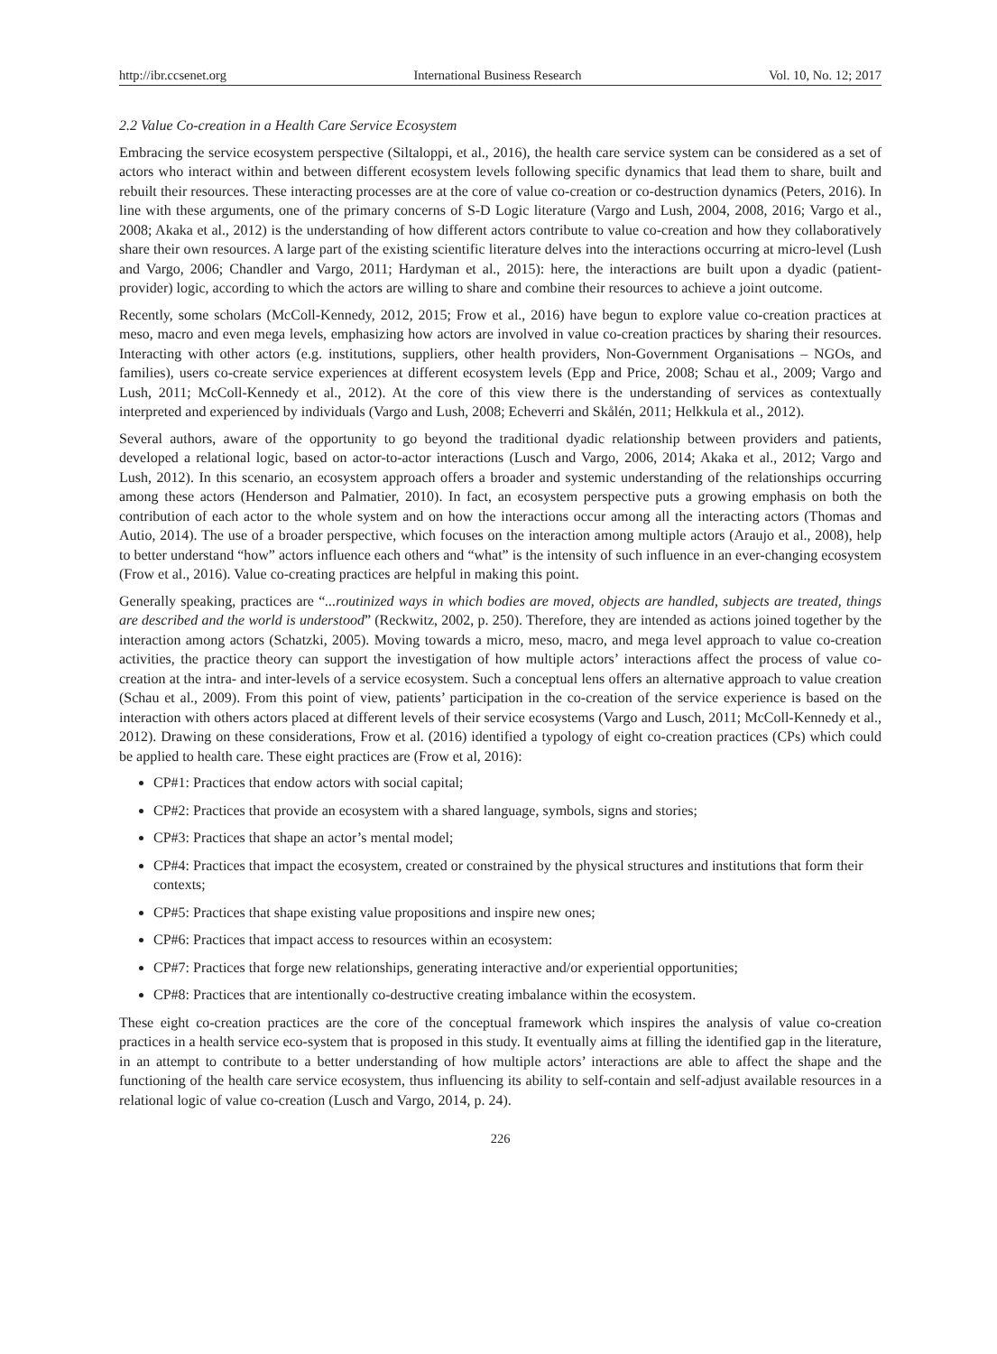http://ibr.ccsenet.org International Business Research Vol. 10, No. 12; 2017
2.2 Value Co-creation in a Health Care Service Ecosystem
Embracing the service ecosystem perspective (Siltaloppi, et al., 2016), the health care service system can be considered as a set of actors who interact within and between different ecosystem levels following specific dynamics that lead them to share, built and rebuilt their resources. These interacting processes are at the core of value co-creation or co-destruction dynamics (Peters, 2016). In line with these arguments, one of the primary concerns of S-D Logic literature (Vargo and Lush, 2004, 2008, 2016; Vargo et al., 2008; Akaka et al., 2012) is the understanding of how different actors contribute to value co-creation and how they collaboratively share their own resources. A large part of the existing scientific literature delves into the interactions occurring at micro-level (Lush and Vargo, 2006; Chandler and Vargo, 2011; Hardyman et al., 2015): here, the interactions are built upon a dyadic (patient-provider) logic, according to which the actors are willing to share and combine their resources to achieve a joint outcome.
Recently, some scholars (McColl-Kennedy, 2012, 2015; Frow et al., 2016) have begun to explore value co-creation practices at meso, macro and even mega levels, emphasizing how actors are involved in value co-creation practices by sharing their resources. Interacting with other actors (e.g. institutions, suppliers, other health providers, Non-Government Organisations – NGOs, and families), users co-create service experiences at different ecosystem levels (Epp and Price, 2008; Schau et al., 2009; Vargo and Lush, 2011; McColl-Kennedy et al., 2012). At the core of this view there is the understanding of services as contextually interpreted and experienced by individuals (Vargo and Lush, 2008; Echeverri and Skålén, 2011; Helkkula et al., 2012).
Several authors, aware of the opportunity to go beyond the traditional dyadic relationship between providers and patients, developed a relational logic, based on actor-to-actor interactions (Lusch and Vargo, 2006, 2014; Akaka et al., 2012; Vargo and Lush, 2012). In this scenario, an ecosystem approach offers a broader and systemic understanding of the relationships occurring among these actors (Henderson and Palmatier, 2010). In fact, an ecosystem perspective puts a growing emphasis on both the contribution of each actor to the whole system and on how the interactions occur among all the interacting actors (Thomas and Autio, 2014). The use of a broader perspective, which focuses on the interaction among multiple actors (Araujo et al., 2008), help to better understand “how” actors influence each others and “what” is the intensity of such influence in an ever-changing ecosystem (Frow et al., 2016). Value co-creating practices are helpful in making this point.
Generally speaking, practices are “...routinized ways in which bodies are moved, objects are handled, subjects are treated, things are described and the world is understood” (Reckwitz, 2002, p. 250). Therefore, they are intended as actions joined together by the interaction among actors (Schatzki, 2005). Moving towards a micro, meso, macro, and mega level approach to value co-creation activities, the practice theory can support the investigation of how multiple actors’ interactions affect the process of value co-creation at the intra- and inter-levels of a service ecosystem. Such a conceptual lens offers an alternative approach to value creation (Schau et al., 2009). From this point of view, patients’ participation in the co-creation of the service experience is based on the interaction with others actors placed at different levels of their service ecosystems (Vargo and Lusch, 2011; McColl-Kennedy et al., 2012). Drawing on these considerations, Frow et al. (2016) identified a typology of eight co-creation practices (CPs) which could be applied to health care. These eight practices are (Frow et al, 2016):
CP#1: Practices that endow actors with social capital;
CP#2: Practices that provide an ecosystem with a shared language, symbols, signs and stories;
CP#3: Practices that shape an actor’s mental model;
CP#4: Practices that impact the ecosystem, created or constrained by the physical structures and institutions that form their contexts;
CP#5: Practices that shape existing value propositions and inspire new ones;
CP#6: Practices that impact access to resources within an ecosystem:
CP#7: Practices that forge new relationships, generating interactive and/or experiential opportunities;
CP#8: Practices that are intentionally co-destructive creating imbalance within the ecosystem.
These eight co-creation practices are the core of the conceptual framework which inspires the analysis of value co-creation practices in a health service eco-system that is proposed in this study. It eventually aims at filling the identified gap in the literature, in an attempt to contribute to a better understanding of how multiple actors’ interactions are able to affect the shape and the functioning of the health care service ecosystem, thus influencing its ability to self-contain and self-adjust available resources in a relational logic of value co-creation (Lusch and Vargo, 2014, p. 24).
226